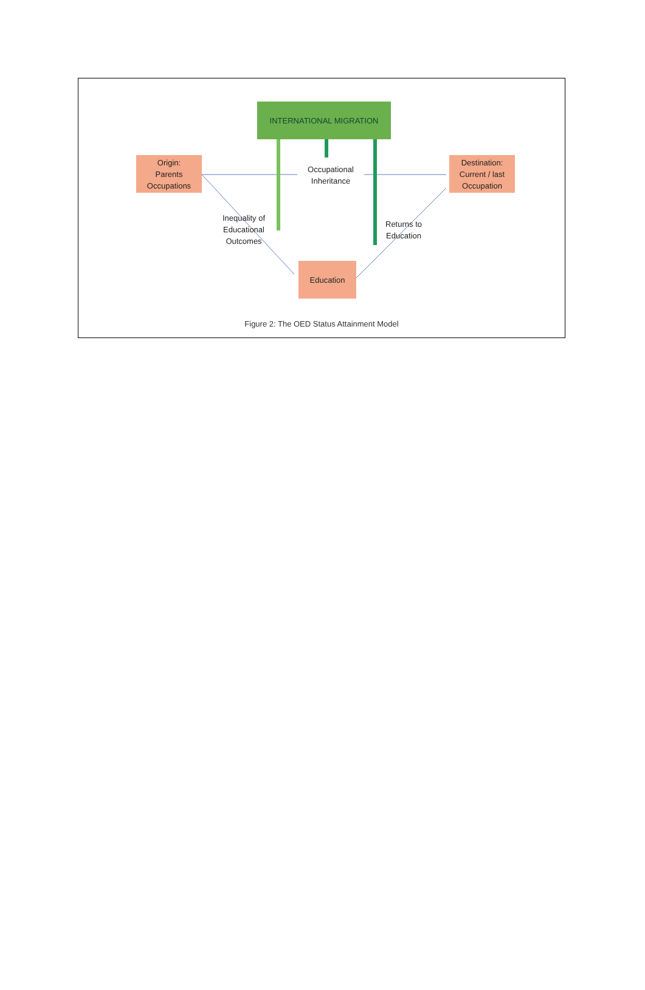INTERNATIONAL MIGRATION
Origin:
Parents
Occupations
Destination:
Current / last
Occupation
Education
Occupational
Inheritance
Inequality of
Educational
Outcomes
Returns to
Education
Figure 2: The OED Status Attainment Model